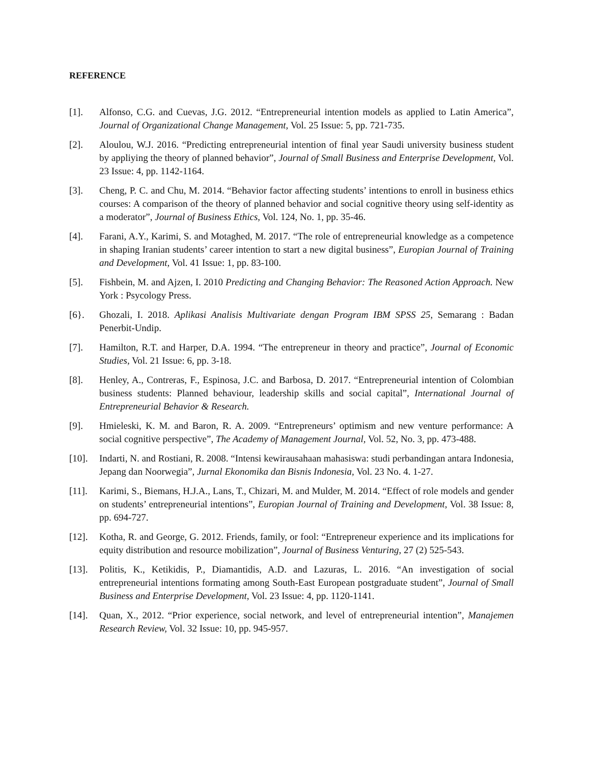REFERENCE
[1]. Alfonso, C.G. and Cuevas, J.G. 2012. “Entrepreneurial intention models as applied to Latin America”, Journal of Organizational Change Management, Vol. 25 Issue: 5, pp. 721-735.
[2]. Aloulou, W.J. 2016. “Predicting entrepreneurial intention of final year Saudi university business student by appliying the theory of planned behavior”, Journal of Small Business and Enterprise Development, Vol. 23 Issue: 4, pp. 1142-1164.
[3]. Cheng, P. C. and Chu, M. 2014. “Behavior factor affecting students’ intentions to enroll in business ethics courses: A comparison of the theory of planned behavior and social cognitive theory using self-identity as a moderator”, Journal of Business Ethics, Vol. 124, No. 1, pp. 35-46.
[4]. Farani, A.Y., Karimi, S. and Motaghed, M. 2017. “The role of entrepreneurial knowledge as a competence in shaping Iranian students’ career intention to start a new digital business”, Europian Journal of Training and Development, Vol. 41 Issue: 1, pp. 83-100.
[5]. Fishbein, M. and Ajzen, I. 2010 Predicting and Changing Behavior: The Reasoned Action Approach. New York : Psycology Press.
[6}. Ghozali, I. 2018. Aplikasi Analisis Multivariate dengan Program IBM SPSS 25, Semarang : Badan Penerbit-Undip.
[7]. Hamilton, R.T. and Harper, D.A. 1994. “The entrepreneur in theory and practice”, Journal of Economic Studies, Vol. 21 Issue: 6, pp. 3-18.
[8]. Henley, A., Contreras, F., Espinosa, J.C. and Barbosa, D. 2017. “Entrepreneurial intention of Colombian business students: Planned behaviour, leadership skills and social capital”, International Journal of Entrepreneurial Behavior & Research.
[9]. Hmieleski, K. M. and Baron, R. A. 2009. “Entrepreneurs’ optimism and new venture performance: A social cognitive perspective”, The Academy of Management Journal, Vol. 52, No. 3, pp. 473-488.
[10]. Indarti, N. and Rostiani, R. 2008. “Intensi kewirausahaan mahasiswa: studi perbandingan antara Indonesia, Jepang dan Noorwegia”, Jurnal Ekonomika dan Bisnis Indonesia, Vol. 23 No. 4. 1-27.
[11]. Karimi, S., Biemans, H.J.A., Lans, T., Chizari, M. and Mulder, M. 2014. “Effect of role models and gender on students’ entrepreneurial intentions”, Europian Journal of Training and Development, Vol. 38 Issue: 8, pp. 694-727.
[12]. Kotha, R. and George, G. 2012. Friends, family, or fool: “Entrepreneur experience and its implications for equity distribution and resource mobilization”, Journal of Business Venturing, 27 (2) 525-543.
[13]. Politis, K., Ketikidis, P., Diamantidis, A.D. and Lazuras, L. 2016. “An investigation of social entrepreneurial intentions formating among South-East European postgraduate student”, Journal of Small Business and Enterprise Development, Vol. 23 Issue: 4, pp. 1120-1141.
[14]. Quan, X., 2012. “Prior experience, social network, and level of entrepreneurial intention”, Manajemen Research Review, Vol. 32 Issue: 10, pp. 945-957.